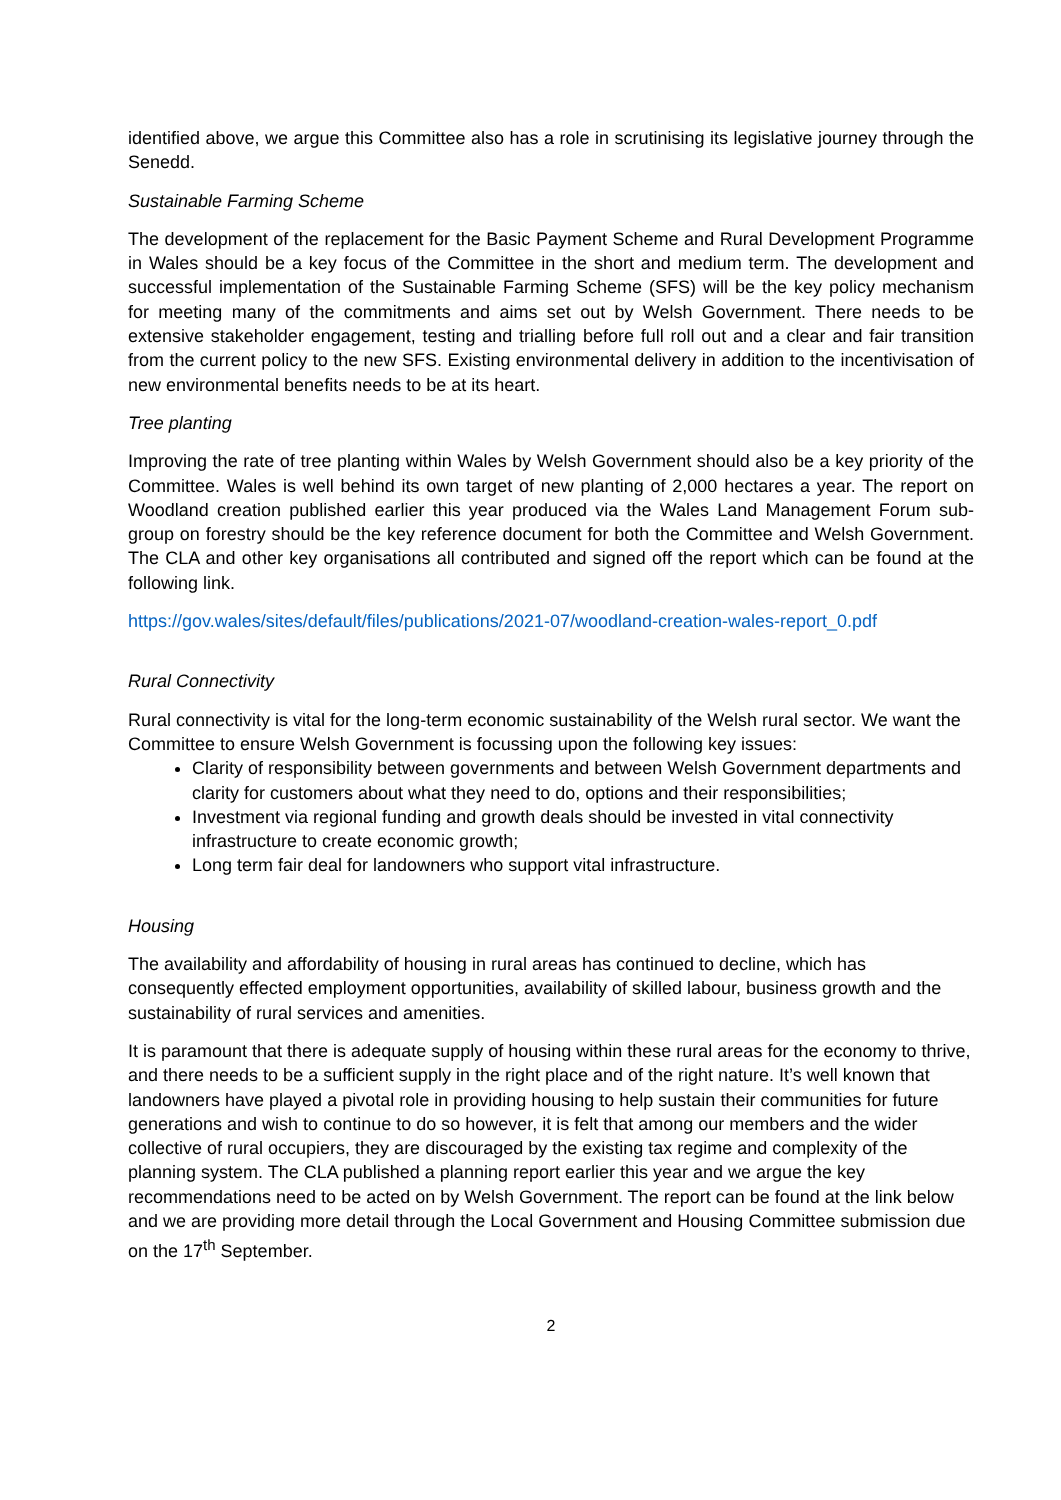identified above, we argue this Committee also has a role in scrutinising its legislative journey through the Senedd.
Sustainable Farming Scheme
The development of the replacement for the Basic Payment Scheme and Rural Development Programme in Wales should be a key focus of the Committee in the short and medium term. The development and successful implementation of the Sustainable Farming Scheme (SFS) will be the key policy mechanism for meeting many of the commitments and aims set out by Welsh Government. There needs to be extensive stakeholder engagement, testing and trialling before full roll out and a clear and fair transition from the current policy to the new SFS. Existing environmental delivery in addition to the incentivisation of new environmental benefits needs to be at its heart.
Tree planting
Improving the rate of tree planting within Wales by Welsh Government should also be a key priority of the Committee. Wales is well behind its own target of new planting of 2,000 hectares a year. The report on Woodland creation published earlier this year produced via the Wales Land Management Forum sub-group on forestry should be the key reference document for both the Committee and Welsh Government. The CLA and other key organisations all contributed and signed off the report which can be found at the following link.
https://gov.wales/sites/default/files/publications/2021-07/woodland-creation-wales-report_0.pdf
Rural Connectivity
Rural connectivity is vital for the long-term economic sustainability of the Welsh rural sector. We want the Committee to ensure Welsh Government is focussing upon the following key issues:
Clarity of responsibility between governments and between Welsh Government departments and clarity for customers about what they need to do, options and their responsibilities;
Investment via regional funding and growth deals should be invested in vital connectivity infrastructure to create economic growth;
Long term fair deal for landowners who support vital infrastructure.
Housing
The availability and affordability of housing in rural areas has continued to decline, which has consequently effected employment opportunities, availability of skilled labour, business growth and the sustainability of rural services and amenities.
It is paramount that there is adequate supply of housing within these rural areas for the economy to thrive, and there needs to be a sufficient supply in the right place and of the right nature. It’s well known that landowners have played a pivotal role in providing housing to help sustain their communities for future generations and wish to continue to do so however, it is felt that among our members and the wider collective of rural occupiers, they are discouraged by the existing tax regime and complexity of the planning system. The CLA published a planning report earlier this year and we argue the key recommendations need to be acted on by Welsh Government. The report can be found at the link below and we are providing more detail through the Local Government and Housing Committee submission due on the 17<sup>th</sup> September.
2